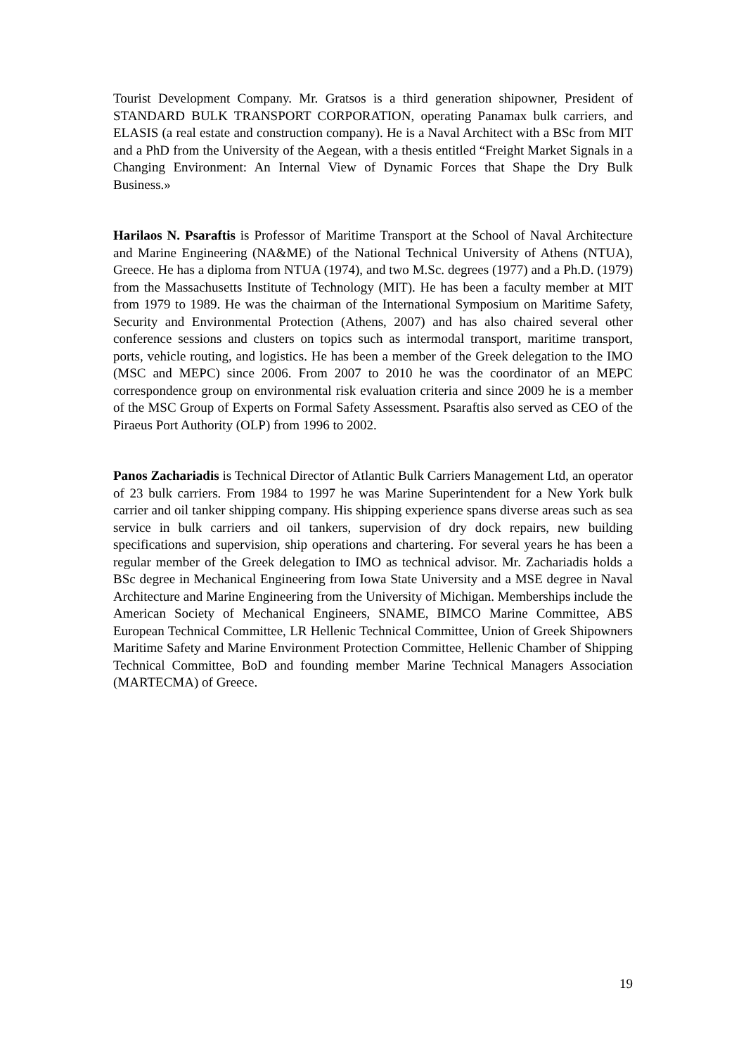Tourist Development Company. Mr. Gratsos is a third generation shipowner, President of STANDARD BULK TRANSPORT CORPORATION, operating Panamax bulk carriers, and ELASIS (a real estate and construction company). He is a Naval Architect with a BSc from MIT and a PhD from the University of the Aegean, with a thesis entitled “Freight Market Signals in a Changing Environment: An Internal View of Dynamic Forces that Shape the Dry Bulk Business.»
Harilaos N. Psaraftis is Professor of Maritime Transport at the School of Naval Architecture and Marine Engineering (NA&ME) of the National Technical University of Athens (NTUA), Greece. He has a diploma from NTUA (1974), and two M.Sc. degrees (1977) and a Ph.D. (1979) from the Massachusetts Institute of Technology (MIT). He has been a faculty member at MIT from 1979 to 1989. He was the chairman of the International Symposium on Maritime Safety, Security and Environmental Protection (Athens, 2007) and has also chaired several other conference sessions and clusters on topics such as intermodal transport, maritime transport, ports, vehicle routing, and logistics. He has been a member of the Greek delegation to the IMO (MSC and MEPC) since 2006. From 2007 to 2010 he was the coordinator of an MEPC correspondence group on environmental risk evaluation criteria and since 2009 he is a member of the MSC Group of Experts on Formal Safety Assessment. Psaraftis also served as CEO of the Piraeus Port Authority (OLP) from 1996 to 2002.
Panos Zachariadis is Technical Director of Atlantic Bulk Carriers Management Ltd, an operator of 23 bulk carriers. From 1984 to 1997 he was Marine Superintendent for a New York bulk carrier and oil tanker shipping company. His shipping experience spans diverse areas such as sea service in bulk carriers and oil tankers, supervision of dry dock repairs, new building specifications and supervision, ship operations and chartering. For several years he has been a regular member of the Greek delegation to IMO as technical advisor. Mr. Zachariadis holds a BSc degree in Mechanical Engineering from Iowa State University and a MSE degree in Naval Architecture and Marine Engineering from the University of Michigan. Memberships include the American Society of Mechanical Engineers, SNAME, BIMCO Marine Committee, ABS European Technical Committee, LR Hellenic Technical Committee, Union of Greek Shipowners Maritime Safety and Marine Environment Protection Committee, Hellenic Chamber of Shipping Technical Committee, BoD and founding member Marine Technical Managers Association (MARTECMA) of Greece.
19